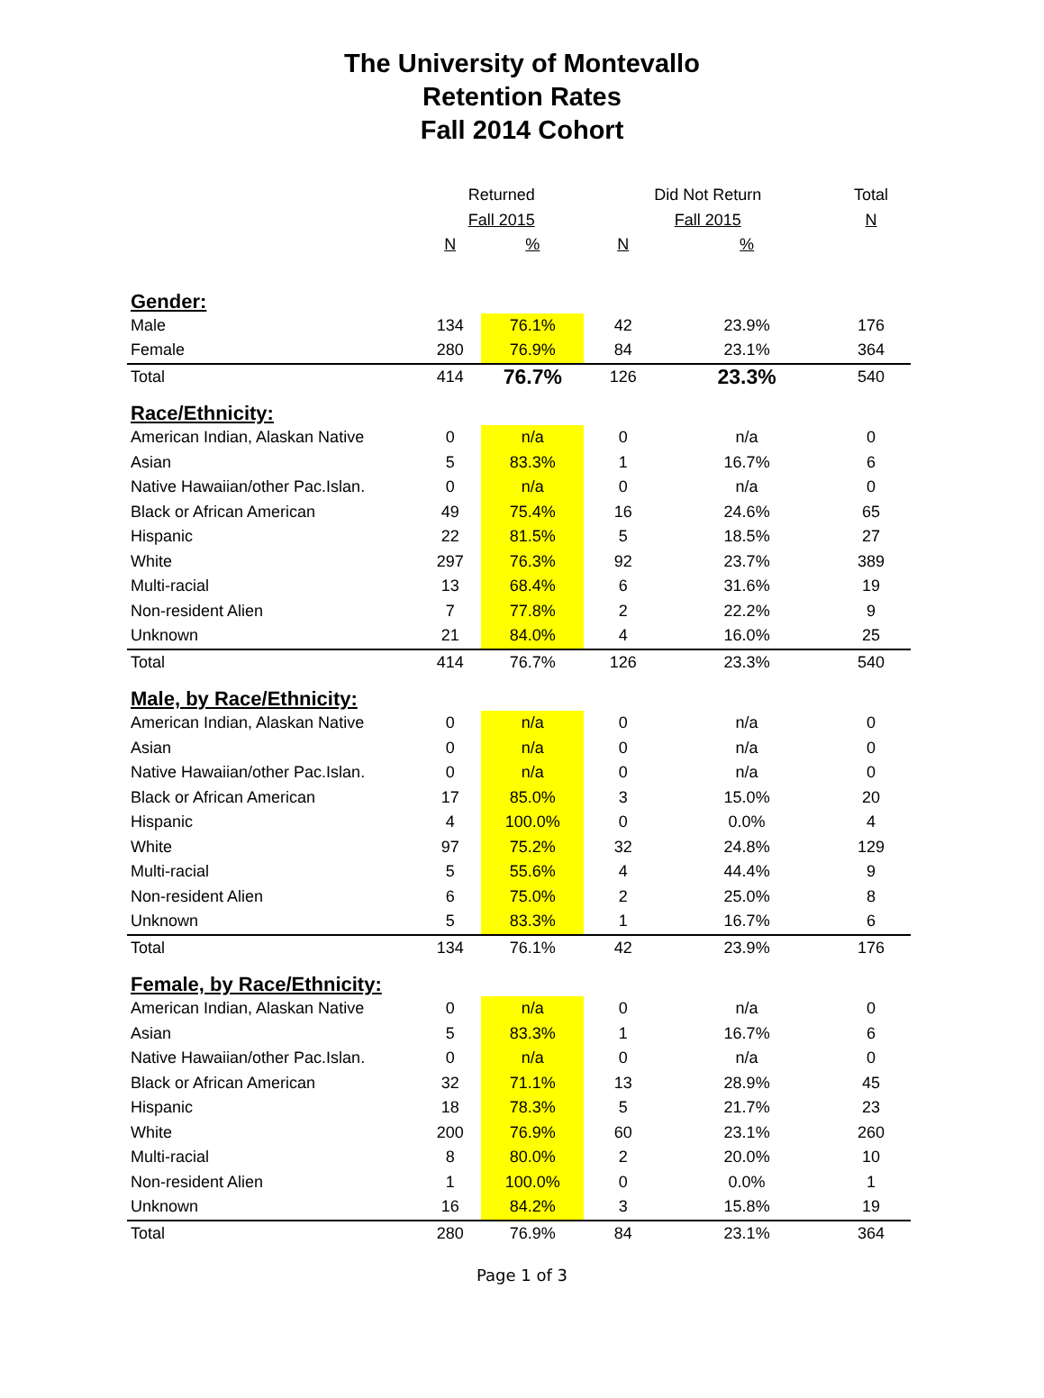The University of Montevallo
Retention Rates
Fall 2014 Cohort
| | Returned | | Did Not Return | | Total |
| --- | --- | --- | --- | --- | --- |
| | Fall 2015 | | Fall 2015 | | N |
| | N | % | N | % | |
| Gender: | | | | | |
| Male | 134 | 76.1% | 42 | 23.9% | 176 |
| Female | 280 | 76.9% | 84 | 23.1% | 364 |
| Total | 414 | 76.7% | 126 | 23.3% | 540 |
| Race/Ethnicity: | | | | | |
| American Indian, Alaskan Native | 0 | n/a | 0 | n/a | 0 |
| Asian | 5 | 83.3% | 1 | 16.7% | 6 |
| Native Hawaiian/other Pac.Islan. | 0 | n/a | 0 | n/a | 0 |
| Black or African American | 49 | 75.4% | 16 | 24.6% | 65 |
| Hispanic | 22 | 81.5% | 5 | 18.5% | 27 |
| White | 297 | 76.3% | 92 | 23.7% | 389 |
| Multi-racial | 13 | 68.4% | 6 | 31.6% | 19 |
| Non-resident Alien | 7 | 77.8% | 2 | 22.2% | 9 |
| Unknown | 21 | 84.0% | 4 | 16.0% | 25 |
| Total | 414 | 76.7% | 126 | 23.3% | 540 |
| Male, by Race/Ethnicity: | | | | | |
| American Indian, Alaskan Native | 0 | n/a | 0 | n/a | 0 |
| Asian | 0 | n/a | 0 | n/a | 0 |
| Native Hawaiian/other Pac.Islan. | 0 | n/a | 0 | n/a | 0 |
| Black or African American | 17 | 85.0% | 3 | 15.0% | 20 |
| Hispanic | 4 | 100.0% | 0 | 0.0% | 4 |
| White | 97 | 75.2% | 32 | 24.8% | 129 |
| Multi-racial | 5 | 55.6% | 4 | 44.4% | 9 |
| Non-resident Alien | 6 | 75.0% | 2 | 25.0% | 8 |
| Unknown | 5 | 83.3% | 1 | 16.7% | 6 |
| Total | 134 | 76.1% | 42 | 23.9% | 176 |
| Female, by Race/Ethnicity: | | | | | |
| American Indian, Alaskan Native | 0 | n/a | 0 | n/a | 0 |
| Asian | 5 | 83.3% | 1 | 16.7% | 6 |
| Native Hawaiian/other Pac.Islan. | 0 | n/a | 0 | n/a | 0 |
| Black or African American | 32 | 71.1% | 13 | 28.9% | 45 |
| Hispanic | 18 | 78.3% | 5 | 21.7% | 23 |
| White | 200 | 76.9% | 60 | 23.1% | 260 |
| Multi-racial | 8 | 80.0% | 2 | 20.0% | 10 |
| Non-resident Alien | 1 | 100.0% | 0 | 0.0% | 1 |
| Unknown | 16 | 84.2% | 3 | 15.8% | 19 |
| Total | 280 | 76.9% | 84 | 23.1% | 364 |
Page 1 of 3